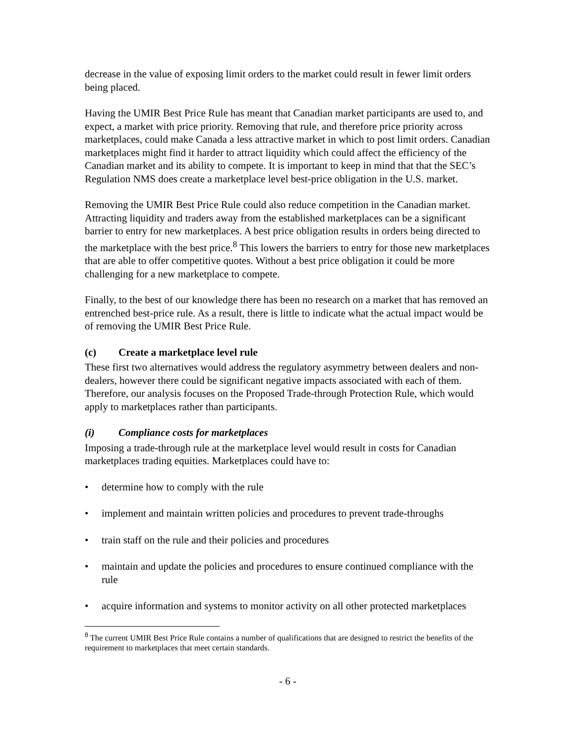decrease in the value of exposing limit orders to the market could result in fewer limit orders being placed.
Having the UMIR Best Price Rule has meant that Canadian market participants are used to, and expect, a market with price priority. Removing that rule, and therefore price priority across marketplaces, could make Canada a less attractive market in which to post limit orders. Canadian marketplaces might find it harder to attract liquidity which could affect the efficiency of the Canadian market and its ability to compete. It is important to keep in mind that that the SEC’s Regulation NMS does create a marketplace level best-price obligation in the U.S. market.
Removing the UMIR Best Price Rule could also reduce competition in the Canadian market. Attracting liquidity and traders away from the established marketplaces can be a significant barrier to entry for new marketplaces. A best price obligation results in orders being directed to the marketplace with the best price.<sup>8</sup> This lowers the barriers to entry for those new marketplaces that are able to offer competitive quotes. Without a best price obligation it could be more challenging for a new marketplace to compete.
Finally, to the best of our knowledge there has been no research on a market that has removed an entrenched best-price rule. As a result, there is little to indicate what the actual impact would be of removing the UMIR Best Price Rule.
(c) Create a marketplace level rule
These first two alternatives would address the regulatory asymmetry between dealers and non-dealers, however there could be significant negative impacts associated with each of them. Therefore, our analysis focuses on the Proposed Trade-through Protection Rule, which would apply to marketplaces rather than participants.
(i) Compliance costs for marketplaces
Imposing a trade-through rule at the marketplace level would result in costs for Canadian marketplaces trading equities. Marketplaces could have to:
• determine how to comply with the rule
• implement and maintain written policies and procedures to prevent trade-throughs
• train staff on the rule and their policies and procedures
• maintain and update the policies and procedures to ensure continued compliance with the rule
• acquire information and systems to monitor activity on all other protected marketplaces
<sup>8</sup> The current UMIR Best Price Rule contains a number of qualifications that are designed to restrict the benefits of the requirement to marketplaces that meet certain standards.
- 6 -